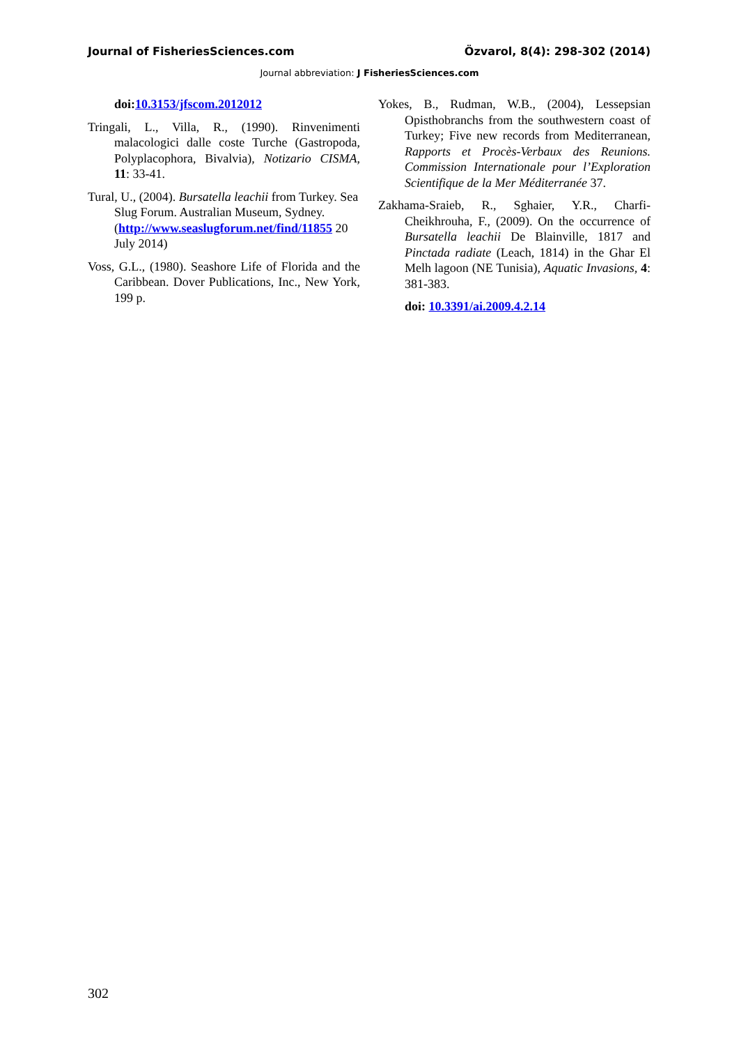Journal of FisheriesSciences.com Özvarol, 8(4): 298-302 (2014)
Journal abbreviation: J FisheriesSciences.com
doi:10.3153/jfscom.2012012
Tringali, L., Villa, R., (1990). Rinvenimenti malacologici dalle coste Turche (Gastropoda, Polyplacophora, Bivalvia), Notizario CISMA, 11: 33-41.
Tural, U., (2004). Bursatella leachii from Turkey. Sea Slug Forum. Australian Museum, Sydney. (http://www.seaslugforum.net/find/11855 20 July 2014)
Voss, G.L., (1980). Seashore Life of Florida and the Caribbean. Dover Publications, Inc., New York, 199 p.
Yokes, B., Rudman, W.B., (2004), Lessepsian Opisthobranchs from the southwestern coast of Turkey; Five new records from Mediterranean, Rapports et Procès-Verbaux des Reunions. Commission Internationale pour l’Exploration Scientifique de la Mer Méditerranée 37.
Zakhama-Sraieb, R., Sghaier, Y.R., Charfi-Cheikhrouha, F., (2009). On the occurrence of Bursatella leachii De Blainville, 1817 and Pinctada radiate (Leach, 1814) in the Ghar El Melh lagoon (NE Tunisia), Aquatic Invasions, 4: 381-383.
doi: 10.3391/ai.2009.4.2.14
302